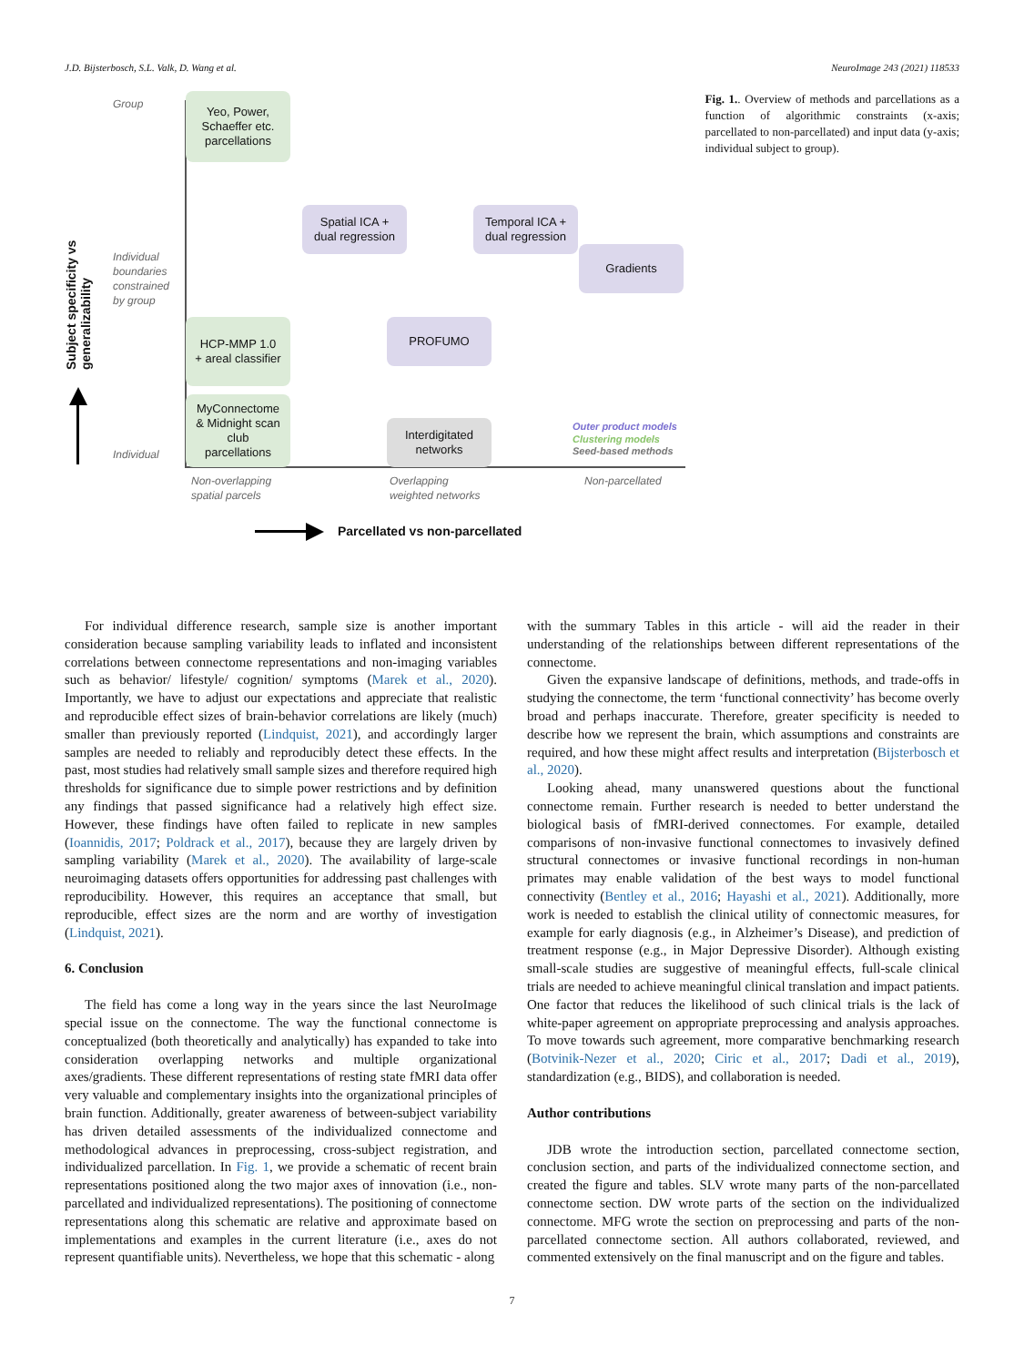J.D. Bijsterbosch, S.L. Valk, D. Wang et al. NeuroImage 243 (2021) 118533
Subject specificity vs generalizability
Group
Individual
boundaries
constrained
by group
Individual
Yeo, Power,
Schaeffer etc.
parcellations
Spatial ICA +
dual regression
Temporal ICA +
dual regression
Gradients
HCP-MMP 1.0
+ areal classifier
PROFUMO
MyConnectome
& Midnight scan
club
parcellations
Interdigitated
networks
Outer product models
Clustering models
Seed-based methods
Non-overlapping
spatial parcels
Overlapping
weighted networks
Non-parcellated
Parcellated vs non-parcellated
Fig. 1.. Overview of methods and parcellations as a function of algorithmic constraints (x-axis; parcellated to non-parcellated) and input data (y-axis; individual subject to group).
For individual difference research, sample size is another important consideration because sampling variability leads to inflated and inconsistent correlations between connectome representations and non-imaging variables such as behavior/ lifestyle/ cognition/ symptoms (Marek et al., 2020). Importantly, we have to adjust our expectations and appreciate that realistic and reproducible effect sizes of brain-behavior correlations are likely (much) smaller than previously reported (Lindquist, 2021), and accordingly larger samples are needed to reliably and reproducibly detect these effects. In the past, most studies had relatively small sample sizes and therefore required high thresholds for significance due to simple power restrictions and by definition any findings that passed significance had a relatively high effect size. However, these findings have often failed to replicate in new samples (Ioannidis, 2017; Poldrack et al., 2017), because they are largely driven by sampling variability (Marek et al., 2020). The availability of large-scale neuroimaging datasets offers opportunities for addressing past challenges with reproducibility. However, this requires an acceptance that small, but reproducible, effect sizes are the norm and are worthy of investigation (Lindquist, 2021).
6. Conclusion
The field has come a long way in the years since the last NeuroImage special issue on the connectome. The way the functional connectome is conceptualized (both theoretically and analytically) has expanded to take into consideration overlapping networks and multiple organizational axes/gradients. These different representations of resting state fMRI data offer very valuable and complementary insights into the organizational principles of brain function. Additionally, greater awareness of between-subject variability has driven detailed assessments of the individualized connectome and methodological advances in preprocessing, cross-subject registration, and individualized parcellation. In Fig. 1, we provide a schematic of recent brain representations positioned along the two major axes of innovation (i.e., non-parcellated and individualized representations). The positioning of connectome representations along this schematic are relative and approximate based on implementations and examples in the current literature (i.e., axes do not represent quantifiable units). Nevertheless, we hope that this schematic - along
with the summary Tables in this article - will aid the reader in their understanding of the relationships between different representations of the connectome.
Given the expansive landscape of definitions, methods, and trade-offs in studying the connectome, the term ‘functional connectivity’ has become overly broad and perhaps inaccurate. Therefore, greater specificity is needed to describe how we represent the brain, which assumptions and constraints are required, and how these might affect results and interpretation (Bijsterbosch et al., 2020).
Looking ahead, many unanswered questions about the functional connectome remain. Further research is needed to better understand the biological basis of fMRI-derived connectomes. For example, detailed comparisons of non-invasive functional connectomes to invasively defined structural connectomes or invasive functional recordings in non-human primates may enable validation of the best ways to model functional connectivity (Bentley et al., 2016; Hayashi et al., 2021). Additionally, more work is needed to establish the clinical utility of connectomic measures, for example for early diagnosis (e.g., in Alzheimer’s Disease), and prediction of treatment response (e.g., in Major Depressive Disorder). Although existing small-scale studies are suggestive of meaningful effects, full-scale clinical trials are needed to achieve meaningful clinical translation and impact patients. One factor that reduces the likelihood of such clinical trials is the lack of white-paper agreement on appropriate preprocessing and analysis approaches. To move towards such agreement, more comparative benchmarking research (Botvinik-Nezer et al., 2020; Ciric et al., 2017; Dadi et al., 2019), standardization (e.g., BIDS), and collaboration is needed.
Author contributions
JDB wrote the introduction section, parcellated connectome section, conclusion section, and parts of the individualized connectome section, and created the figure and tables. SLV wrote many parts of the non-parcellated connectome section. DW wrote parts of the section on the individualized connectome. MFG wrote the section on preprocessing and parts of the non-parcellated connectome section. All authors collaborated, reviewed, and commented extensively on the final manuscript and on the figure and tables.
7